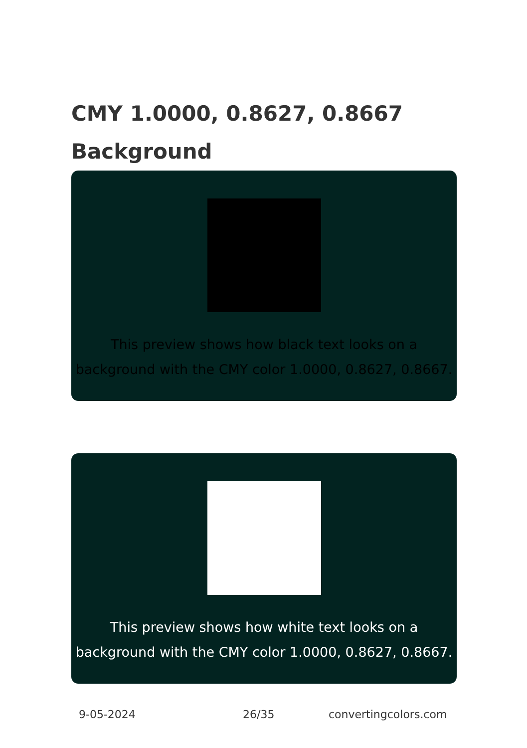CMY 1.0000, 0.8627, 0.8667
Background
This preview shows how black text looks on a
background with the CMY color 1.0000, 0.8627, 0.8667.
This preview shows how white text looks on a
background with the CMY color 1.0000, 0.8627, 0.8667.
9-05-2024 26/35 convertingcolors.com